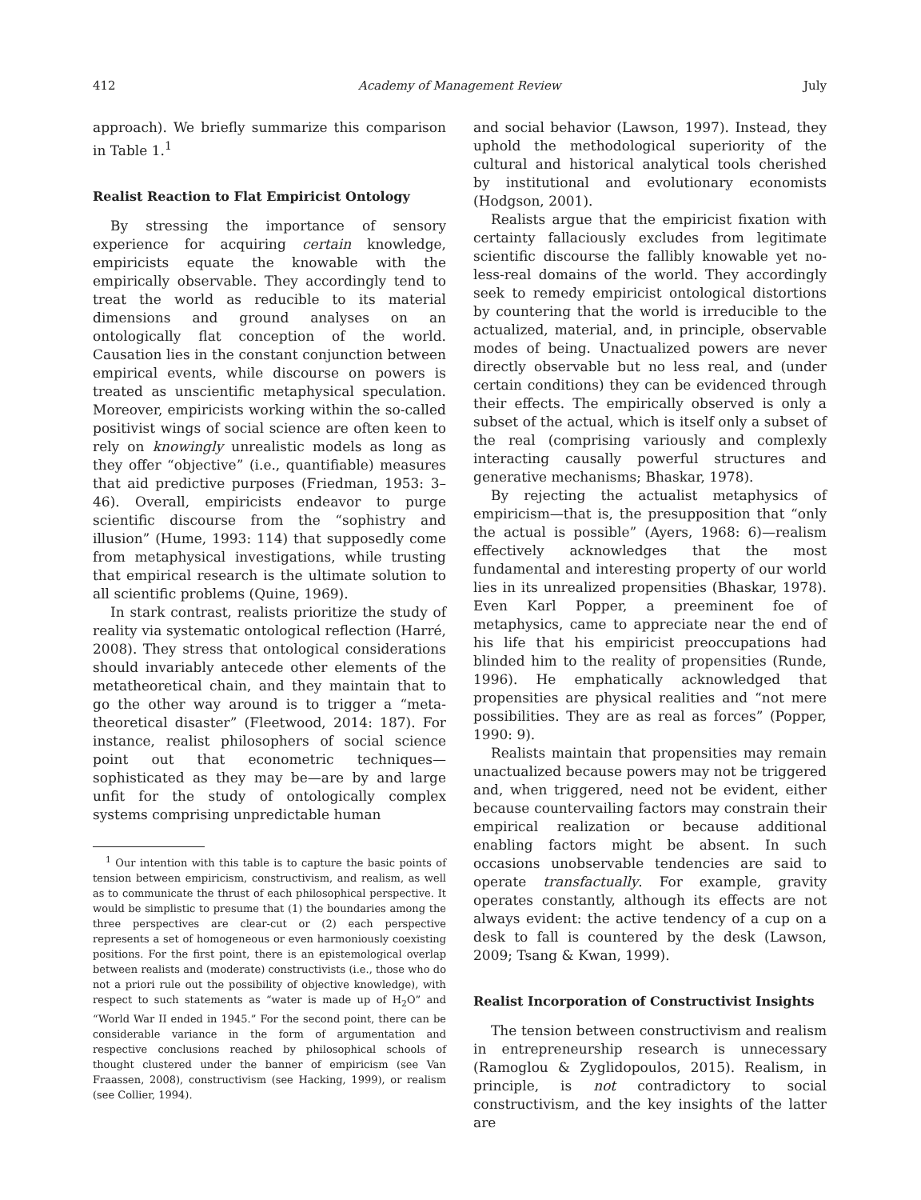412 Academy of Management Review July
approach). We briefly summarize this comparison in Table 1.<sup>1</sup>
Realist Reaction to Flat Empiricist Ontology
By stressing the importance of sensory experience for acquiring certain knowledge, empiricists equate the knowable with the empirically observable. They accordingly tend to treat the world as reducible to its material dimensions and ground analyses on an ontologically flat conception of the world. Causation lies in the constant conjunction between empirical events, while discourse on powers is treated as unscientific metaphysical speculation. Moreover, empiricists working within the so-called positivist wings of social science are often keen to rely on knowingly unrealistic models as long as they offer “objective” (i.e., quantifiable) measures that aid predictive purposes (Friedman, 1953: 3–46). Overall, empiricists endeavor to purge scientific discourse from the “sophistry and illusion” (Hume, 1993: 114) that supposedly come from metaphysical investigations, while trusting that empirical research is the ultimate solution to all scientific problems (Quine, 1969).
In stark contrast, realists prioritize the study of reality via systematic ontological reflection (Harré, 2008). They stress that ontological considerations should invariably antecede other elements of the metatheoretical chain, and they maintain that to go the other way around is to trigger a “meta-theoretical disaster” (Fleetwood, 2014: 187). For instance, realist philosophers of social science point out that econometric techniques—sophisticated as they may be—are by and large unfit for the study of ontologically complex systems comprising unpredictable human
<sup>1</sup> Our intention with this table is to capture the basic points of tension between empiricism, constructivism, and realism, as well as to communicate the thrust of each philosophical perspective. It would be simplistic to presume that (1) the boundaries among the three perspectives are clear-cut or (2) each perspective represents a set of homogeneous or even harmoniously coexisting positions. For the first point, there is an epistemological overlap between realists and (moderate) constructivists (i.e., those who do not a priori rule out the possibility of objective knowledge), with respect to such statements as “water is made up of H<sub>2</sub>O” and “World War II ended in 1945.” For the second point, there can be considerable variance in the form of argumentation and respective conclusions reached by philosophical schools of thought clustered under the banner of empiricism (see Van Fraassen, 2008), constructivism (see Hacking, 1999), or realism (see Collier, 1994).
and social behavior (Lawson, 1997). Instead, they uphold the methodological superiority of the cultural and historical analytical tools cherished by institutional and evolutionary economists (Hodgson, 2001).
Realists argue that the empiricist fixation with certainty fallaciously excludes from legitimate scientific discourse the fallibly knowable yet no-less-real domains of the world. They accordingly seek to remedy empiricist ontological distortions by countering that the world is irreducible to the actualized, material, and, in principle, observable modes of being. Unactualized powers are never directly observable but no less real, and (under certain conditions) they can be evidenced through their effects. The empirically observed is only a subset of the actual, which is itself only a subset of the real (comprising variously and complexly interacting causally powerful structures and generative mechanisms; Bhaskar, 1978).
By rejecting the actualist metaphysics of empiricism—that is, the presupposition that “only the actual is possible” (Ayers, 1968: 6)—realism effectively acknowledges that the most fundamental and interesting property of our world lies in its unrealized propensities (Bhaskar, 1978). Even Karl Popper, a preeminent foe of metaphysics, came to appreciate near the end of his life that his empiricist preoccupations had blinded him to the reality of propensities (Runde, 1996). He emphatically acknowledged that propensities are physical realities and “not mere possibilities. They are as real as forces” (Popper, 1990: 9).
Realists maintain that propensities may remain unactualized because powers may not be triggered and, when triggered, need not be evident, either because countervailing factors may constrain their empirical realization or because additional enabling factors might be absent. In such occasions unobservable tendencies are said to operate transfactually. For example, gravity operates constantly, although its effects are not always evident: the active tendency of a cup on a desk to fall is countered by the desk (Lawson, 2009; Tsang & Kwan, 1999).
Realist Incorporation of Constructivist Insights
The tension between constructivism and realism in entrepreneurship research is unnecessary (Ramoglou & Zyglidopoulos, 2015). Realism, in principle, is not contradictory to social constructivism, and the key insights of the latter are